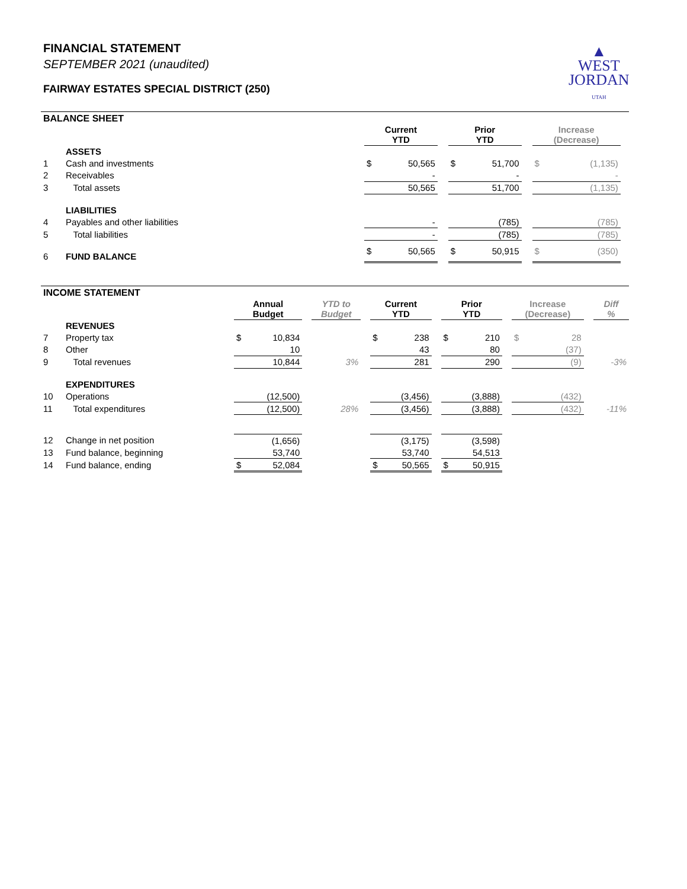FINANCIAL STATEMENT
SEPTEMBER 2021 (unaudited)
FAIRWAY ESTATES SPECIAL DISTRICT (250)
▲
WEST
JORDAN
UTAH
BALANCE SHEET
| | | Current YTD | | | Prior YTD | | | Increase (Decrease) | | |
| --- | --- | --- | --- | --- | --- | --- | --- | --- | --- | --- |
| | ASSETS | | | | | | | | | |
| 1 | Cash and investments | $ | 50,565 | | $ | 51,700 | | $ | (1,135) | |
| 2 | Receivables | | - | | | - | | | - | |
| 3 | Total assets | | 50,565 | | | 51,700 | | | (1,135) | |
| | LIABILITIES | | | | | | | | | |
| 4 | Payables and other liabilities | | - | | | (785) | | | (785) | |
| 5 | Total liabilities | | - | | | (785) | | | (785) | |
| 6 | FUND BALANCE | $ | 50,565 | | $ | 50,915 | | $ | (350) | |
INCOME STATEMENT
| | | Annual Budget | | | YTD to Budget | | Current YTD | | | Prior YTD | | | Increase (Decrease) | | | Diff % |
| --- | --- | --- | --- | --- | --- | --- | --- | --- | --- | --- | --- | --- | --- | --- | --- | --- |
| | REVENUES | | | | | | | | | | | | | | | |
| 7 | Property tax | $ | 10,834 | | | | $ | 238 | | $ | 210 | | $ | 28 | | |
| 8 | Other | | 10 | | | | | 43 | | | 80 | | | (37) | | |
| 9 | Total revenues | | 10,844 | | 3% | | | 281 | | | 290 | | | (9) | | -3% |
| | EXPENDITURES | | | | | | | | | | | | | | | |
| 10 | Operations | | (12,500) | | | | | (3,456) | | | (3,888) | | | (432) | | |
| 11 | Total expenditures | | (12,500) | | 28% | | | (3,456) | | | (3,888) | | | (432) | | -11% |
| 12 | Change in net position | | (1,656) | | | | | (3,175) | | | (3,598) | | | | | |
| 13 | Fund balance, beginning | | 53,740 | | | | | 53,740 | | | 54,513 | | | | | |
| 14 | Fund balance, ending | $ | 52,084 | | | | $ | 50,565 | | $ | 50,915 | | | | | |